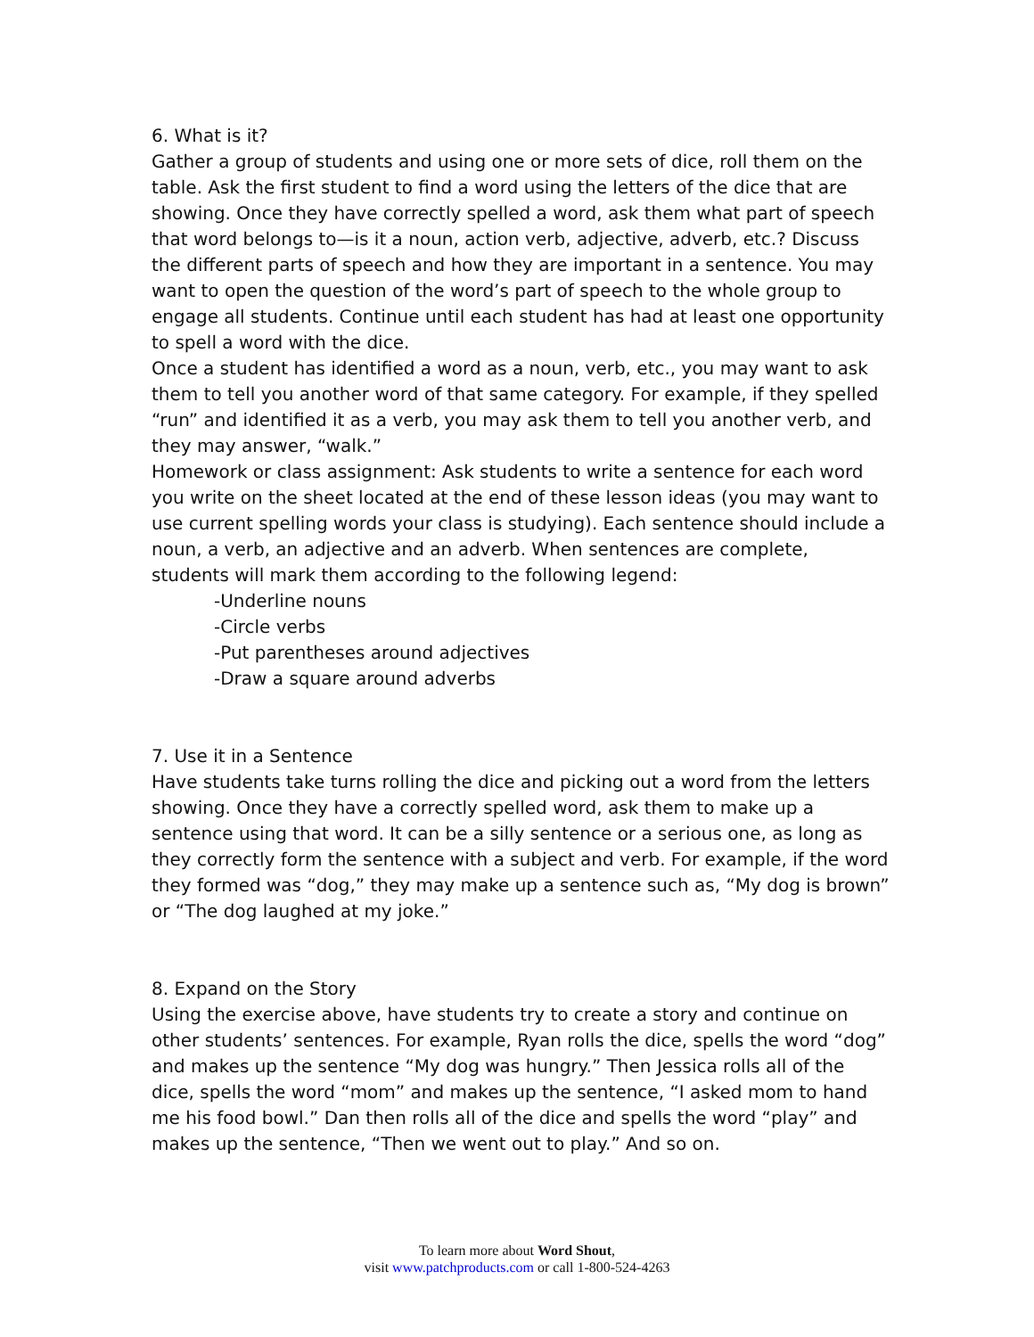6. What is it?
Gather a group of students and using one or more sets of dice, roll them on the table. Ask the first student to find a word using the letters of the dice that are showing. Once they have correctly spelled a word, ask them what part of speech that word belongs to—is it a noun, action verb, adjective, adverb, etc.? Discuss the different parts of speech and how they are important in a sentence. You may want to open the question of the word’s part of speech to the whole group to engage all students. Continue until each student has had at least one opportunity to spell a word with the dice.
Once a student has identified a word as a noun, verb, etc., you may want to ask them to tell you another word of that same category. For example, if they spelled “run” and identified it as a verb, you may ask them to tell you another verb, and they may answer, “walk.”
Homework or class assignment: Ask students to write a sentence for each word you write on the sheet located at the end of these lesson ideas (you may want to use current spelling words your class is studying). Each sentence should include a noun, a verb, an adjective and an adverb. When sentences are complete, students will mark them according to the following legend:
-Underline nouns
-Circle verbs
-Put parentheses around adjectives
-Draw a square around adverbs
7. Use it in a Sentence
Have students take turns rolling the dice and picking out a word from the letters showing. Once they have a correctly spelled word, ask them to make up a sentence using that word. It can be a silly sentence or a serious one, as long as they correctly form the sentence with a subject and verb. For example, if the word they formed was “dog,” they may make up a sentence such as, “My dog is brown” or “The dog laughed at my joke.”
8. Expand on the Story
Using the exercise above, have students try to create a story and continue on other students’ sentences. For example, Ryan rolls the dice, spells the word “dog” and makes up the sentence “My dog was hungry.” Then Jessica rolls all of the dice, spells the word “mom” and makes up the sentence, “I asked mom to hand me his food bowl.” Dan then rolls all of the dice and spells the word “play” and makes up the sentence, “Then we went out to play.” And so on.
To learn more about Word Shout,
visit www.patchproducts.com or call 1-800-524-4263